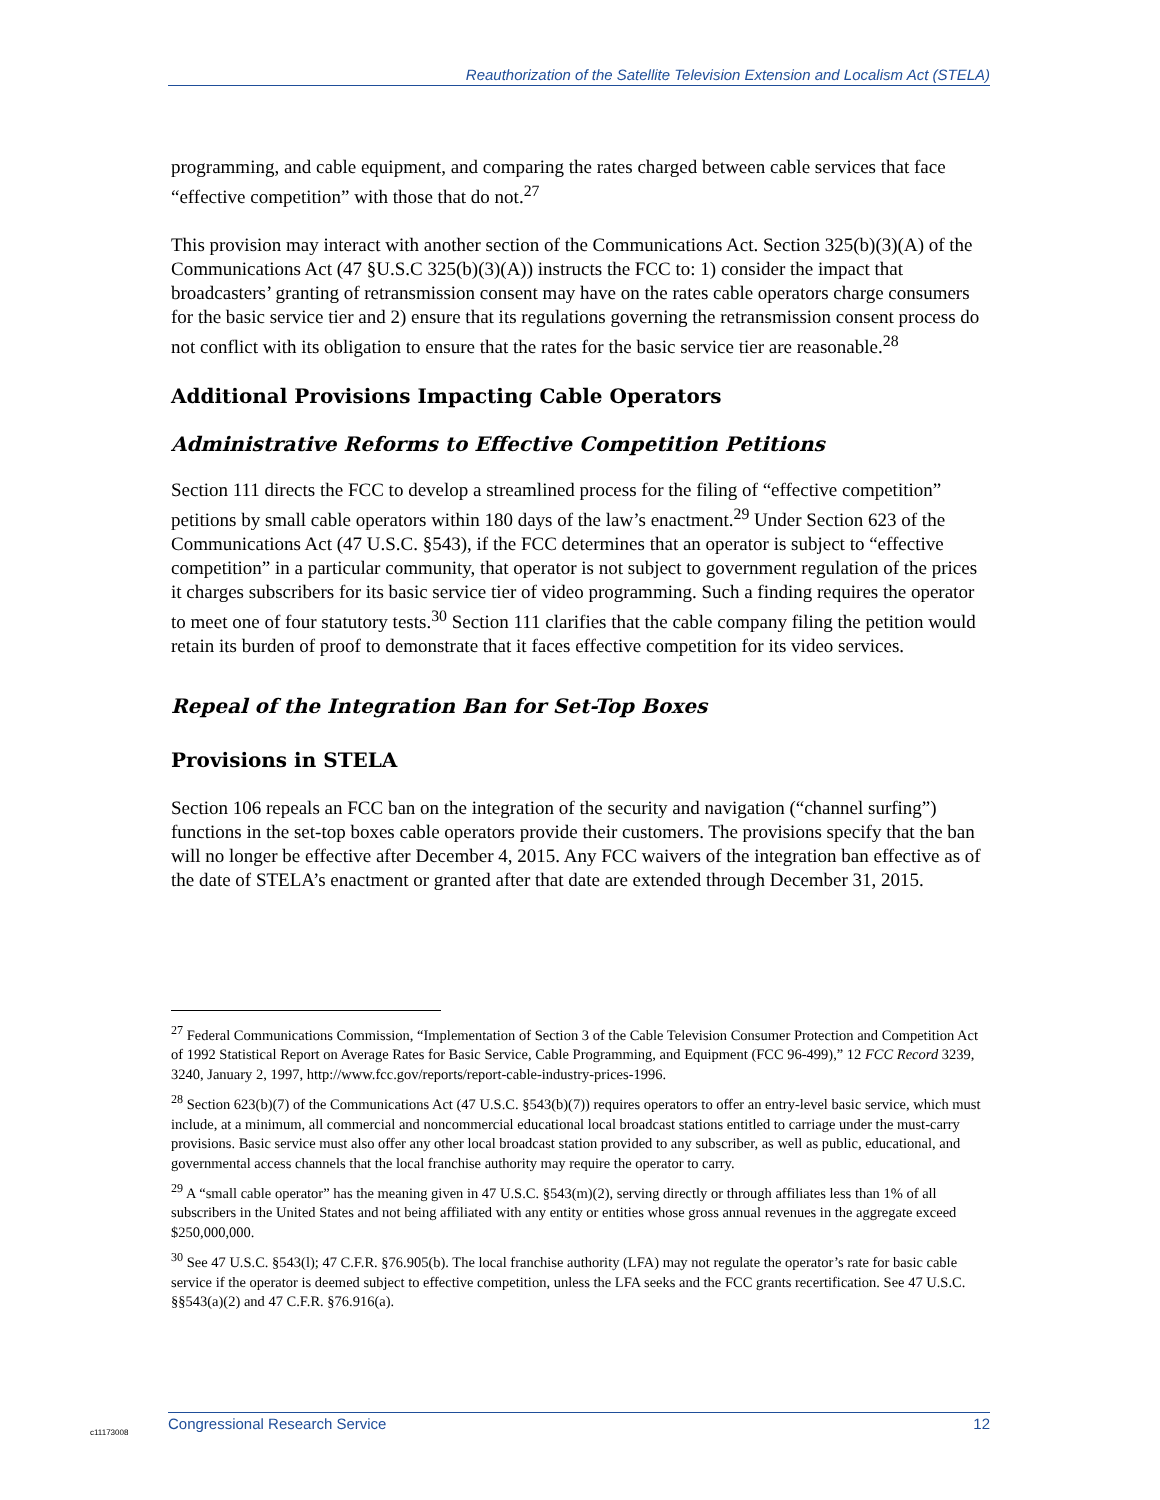Reauthorization of the Satellite Television Extension and Localism Act (STELA)
programming, and cable equipment, and comparing the rates charged between cable services that face “effective competition” with those that do not.<sup>27</sup>
This provision may interact with another section of the Communications Act. Section 325(b)(3)(A) of the Communications Act (47 §U.S.C 325(b)(3)(A)) instructs the FCC to: 1) consider the impact that broadcasters’ granting of retransmission consent may have on the rates cable operators charge consumers for the basic service tier and 2) ensure that its regulations governing the retransmission consent process do not conflict with its obligation to ensure that the rates for the basic service tier are reasonable.<sup>28</sup>
Additional Provisions Impacting Cable Operators
Administrative Reforms to Effective Competition Petitions
Section 111 directs the FCC to develop a streamlined process for the filing of “effective competition” petitions by small cable operators within 180 days of the law’s enactment.<sup>29</sup> Under Section 623 of the Communications Act (47 U.S.C. §543), if the FCC determines that an operator is subject to “effective competition” in a particular community, that operator is not subject to government regulation of the prices it charges subscribers for its basic service tier of video programming. Such a finding requires the operator to meet one of four statutory tests.<sup>30</sup> Section 111 clarifies that the cable company filing the petition would retain its burden of proof to demonstrate that it faces effective competition for its video services.
Repeal of the Integration Ban for Set-Top Boxes
Provisions in STELA
Section 106 repeals an FCC ban on the integration of the security and navigation (“channel surfing”) functions in the set-top boxes cable operators provide their customers. The provisions specify that the ban will no longer be effective after December 4, 2015. Any FCC waivers of the integration ban effective as of the date of STELA’s enactment or granted after that date are extended through December 31, 2015.
<sup>27</sup> Federal Communications Commission, “Implementation of Section 3 of the Cable Television Consumer Protection and Competition Act of 1992 Statistical Report on Average Rates for Basic Service, Cable Programming, and Equipment (FCC 96-499),” 12 FCC Record 3239, 3240, January 2, 1997, http://www.fcc.gov/reports/report-cable-industry-prices-1996.
<sup>28</sup> Section 623(b)(7) of the Communications Act (47 U.S.C. §543(b)(7)) requires operators to offer an entry-level basic service, which must include, at a minimum, all commercial and noncommercial educational local broadcast stations entitled to carriage under the must-carry provisions. Basic service must also offer any other local broadcast station provided to any subscriber, as well as public, educational, and governmental access channels that the local franchise authority may require the operator to carry.
<sup>29</sup> A “small cable operator” has the meaning given in 47 U.S.C. §543(m)(2), serving directly or through affiliates less than 1% of all subscribers in the United States and not being affiliated with any entity or entities whose gross annual revenues in the aggregate exceed $250,000,000.
<sup>30</sup> See 47 U.S.C. §543(l); 47 C.F.R. §76.905(b). The local franchise authority (LFA) may not regulate the operator’s rate for basic cable service if the operator is deemed subject to effective competition, unless the LFA seeks and the FCC grants recertification. See 47 U.S.C. §§543(a)(2) and 47 C.F.R. §76.916(a).
c11173008
Congressional Research Service 12